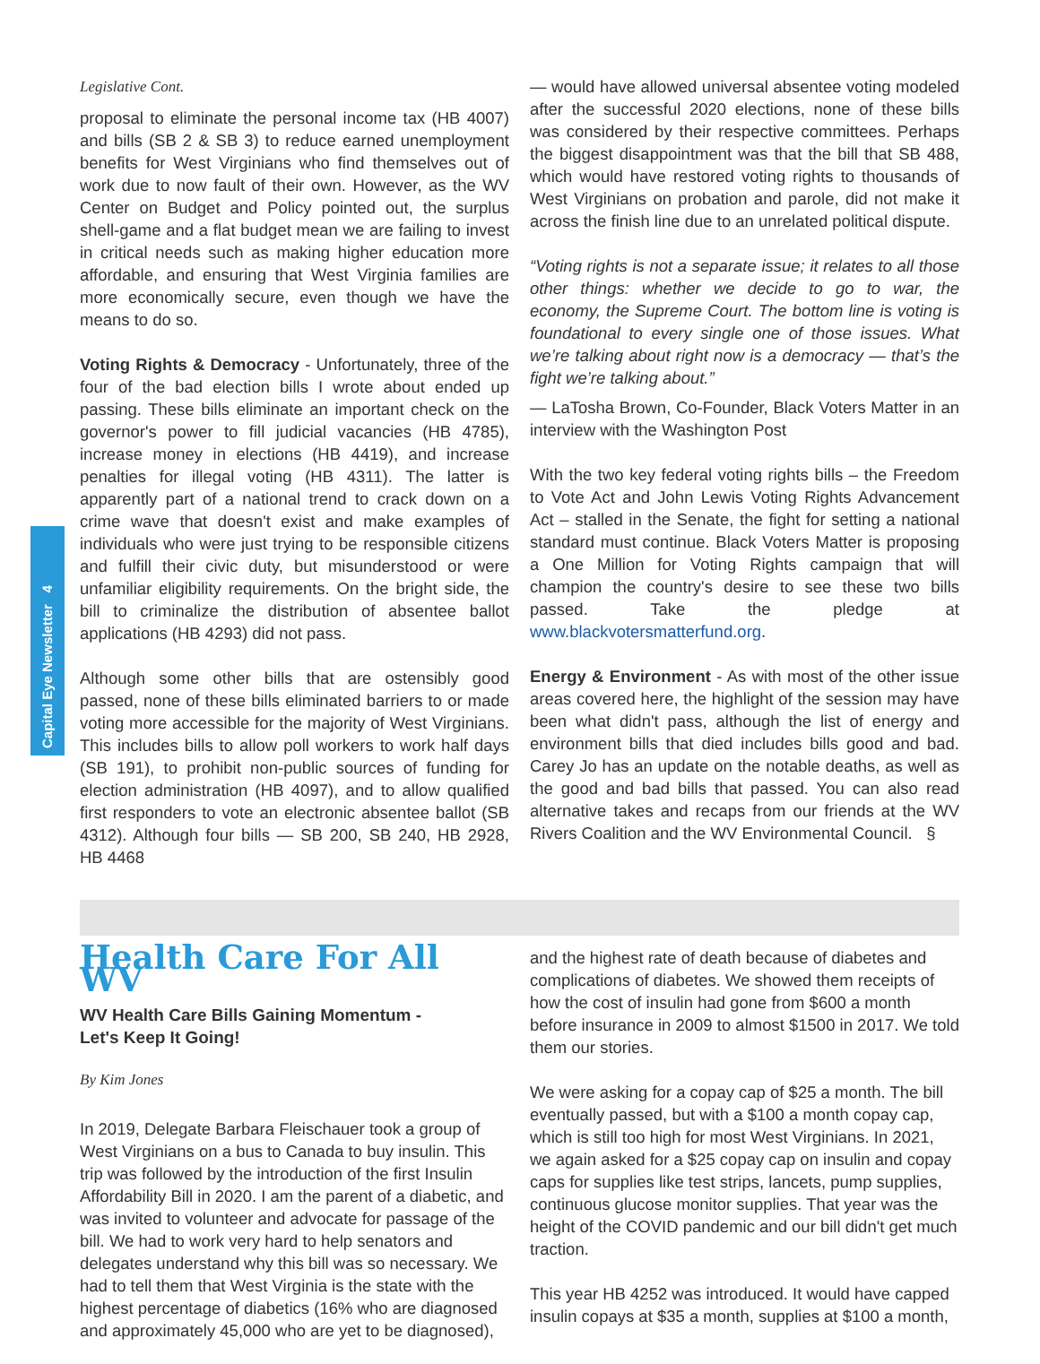Capital Eye Newsletter 4
Legislative Cont.
proposal to eliminate the personal income tax (HB 4007) and bills (SB 2 & SB 3) to reduce earned unemployment benefits for West Virginians who find themselves out of work due to now fault of their own. However, as the WV Center on Budget and Policy pointed out, the surplus shell-game and a flat budget mean we are failing to invest in critical needs such as making higher education more affordable, and ensuring that West Virginia families are more economically secure, even though we have the means to do so.
Voting Rights & Democracy - Unfortunately, three of the four of the bad election bills I wrote about ended up passing. These bills eliminate an important check on the governor's power to fill judicial vacancies (HB 4785), increase money in elections (HB 4419), and increase penalties for illegal voting (HB 4311). The latter is apparently part of a national trend to crack down on a crime wave that doesn't exist and make examples of individuals who were just trying to be responsible citizens and fulfill their civic duty, but misunderstood or were unfamiliar eligibility requirements. On the bright side, the bill to criminalize the distribution of absentee ballot applications (HB 4293) did not pass.
Although some other bills that are ostensibly good passed, none of these bills eliminated barriers to or made voting more accessible for the majority of West Virginians. This includes bills to allow poll workers to work half days (SB 191), to prohibit non-public sources of funding for election administration (HB 4097), and to allow qualified first responders to vote an electronic absentee ballot (SB 4312). Although four bills — SB 200, SB 240, HB 2928, HB 4468
— would have allowed universal absentee voting modeled after the successful 2020 elections, none of these bills was considered by their respective committees. Perhaps the biggest disappointment was that the bill that SB 488, which would have restored voting rights to thousands of West Virginians on probation and parole, did not make it across the finish line due to an unrelated political dispute.
“Voting rights is not a separate issue; it relates to all those other things: whether we decide to go to war, the economy, the Supreme Court. The bottom line is voting is foundational to every single one of those issues. What we’re talking about right now is a democracy — that’s the fight we’re talking about.”
— LaTosha Brown, Co-Founder, Black Voters Matter in an interview with the Washington Post
With the two key federal voting rights bills – the Freedom to Vote Act and John Lewis Voting Rights Advancement Act – stalled in the Senate, the fight for setting a national standard must continue. Black Voters Matter is proposing a One Million for Voting Rights campaign that will champion the country's desire to see these two bills passed. Take the pledge at www.blackvotersmatterfund.org.
Energy & Environment - As with most of the other issue areas covered here, the highlight of the session may have been what didn't pass, although the list of energy and environment bills that died includes bills good and bad. Carey Jo has an update on the notable deaths, as well as the good and bad bills that passed. You can also read alternative takes and recaps from our friends at the WV Rivers Coalition and the WV Environmental Council. §
Health Care For All WV
WV Health Care Bills Gaining Momentum -
Let's Keep It Going!
By Kim Jones
In 2019, Delegate Barbara Fleischauer took a group of West Virginians on a bus to Canada to buy insulin. This trip was followed by the introduction of the first Insulin Affordability Bill in 2020. I am the parent of a diabetic, and was invited to volunteer and advocate for passage of the bill. We had to work very hard to help senators and delegates understand why this bill was so necessary. We had to tell them that West Virginia is the state with the highest percentage of diabetics (16% who are diagnosed and approximately 45,000 who are yet to be diagnosed),
and the highest rate of death because of diabetes and complications of diabetes. We showed them receipts of how the cost of insulin had gone from $600 a month before insurance in 2009 to almost $1500 in 2017. We told them our stories.
We were asking for a copay cap of $25 a month. The bill eventually passed, but with a $100 a month copay cap, which is still too high for most West Virginians. In 2021, we again asked for a $25 copay cap on insulin and copay caps for supplies like test strips, lancets, pump supplies, continuous glucose monitor supplies. That year was the height of the COVID pandemic and our bill didn't get much traction.
This year HB 4252 was introduced. It would have capped insulin copays at $35 a month, supplies at $100 a month,